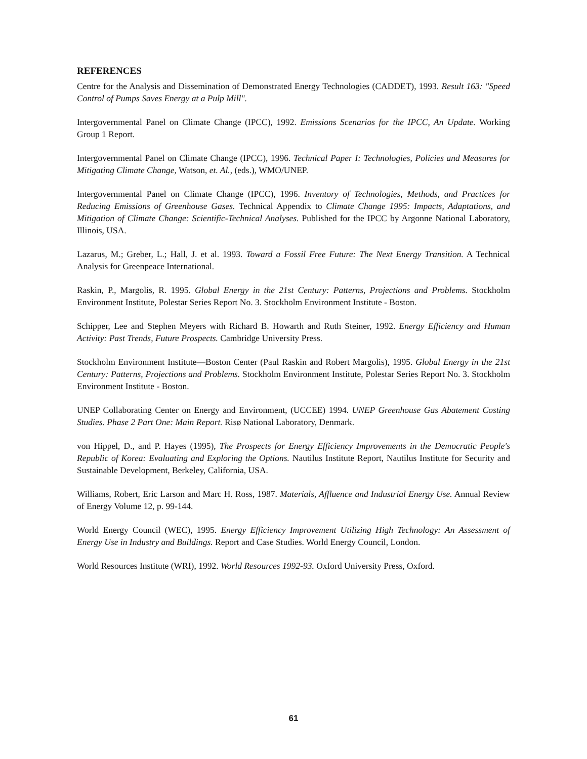REFERENCES
Centre for the Analysis and Dissemination of Demonstrated Energy Technologies (CADDET), 1993. Result 163: "Speed Control of Pumps Saves Energy at a Pulp Mill".
Intergovernmental Panel on Climate Change (IPCC), 1992. Emissions Scenarios for the IPCC, An Update. Working Group 1 Report.
Intergovernmental Panel on Climate Change (IPCC), 1996. Technical Paper I: Technologies, Policies and Measures for Mitigating Climate Change, Watson, et. Al., (eds.), WMO/UNEP.
Intergovernmental Panel on Climate Change (IPCC), 1996. Inventory of Technologies, Methods, and Practices for Reducing Emissions of Greenhouse Gases. Technical Appendix to Climate Change 1995: Impacts, Adaptations, and Mitigation of Climate Change: Scientific-Technical Analyses. Published for the IPCC by Argonne National Laboratory, Illinois, USA.
Lazarus, M.; Greber, L.; Hall, J. et al. 1993. Toward a Fossil Free Future: The Next Energy Transition. A Technical Analysis for Greenpeace International.
Raskin, P., Margolis, R. 1995. Global Energy in the 21st Century: Patterns, Projections and Problems. Stockholm Environment Institute, Polestar Series Report No. 3. Stockholm Environment Institute - Boston.
Schipper, Lee and Stephen Meyers with Richard B. Howarth and Ruth Steiner, 1992. Energy Efficiency and Human Activity: Past Trends, Future Prospects. Cambridge University Press.
Stockholm Environment Institute—Boston Center (Paul Raskin and Robert Margolis), 1995. Global Energy in the 21st Century: Patterns, Projections and Problems. Stockholm Environment Institute, Polestar Series Report No. 3. Stockholm Environment Institute - Boston.
UNEP Collaborating Center on Energy and Environment, (UCCEE) 1994. UNEP Greenhouse Gas Abatement Costing Studies. Phase 2 Part One: Main Report. Risø National Laboratory, Denmark.
von Hippel, D., and P. Hayes (1995), The Prospects for Energy Efficiency Improvements in the Democratic People's Republic of Korea: Evaluating and Exploring the Options. Nautilus Institute Report, Nautilus Institute for Security and Sustainable Development, Berkeley, California, USA.
Williams, Robert, Eric Larson and Marc H. Ross, 1987. Materials, Affluence and Industrial Energy Use. Annual Review of Energy Volume 12, p. 99-144.
World Energy Council (WEC), 1995. Energy Efficiency Improvement Utilizing High Technology: An Assessment of Energy Use in Industry and Buildings. Report and Case Studies. World Energy Council, London.
World Resources Institute (WRI), 1992. World Resources 1992-93. Oxford University Press, Oxford.
61